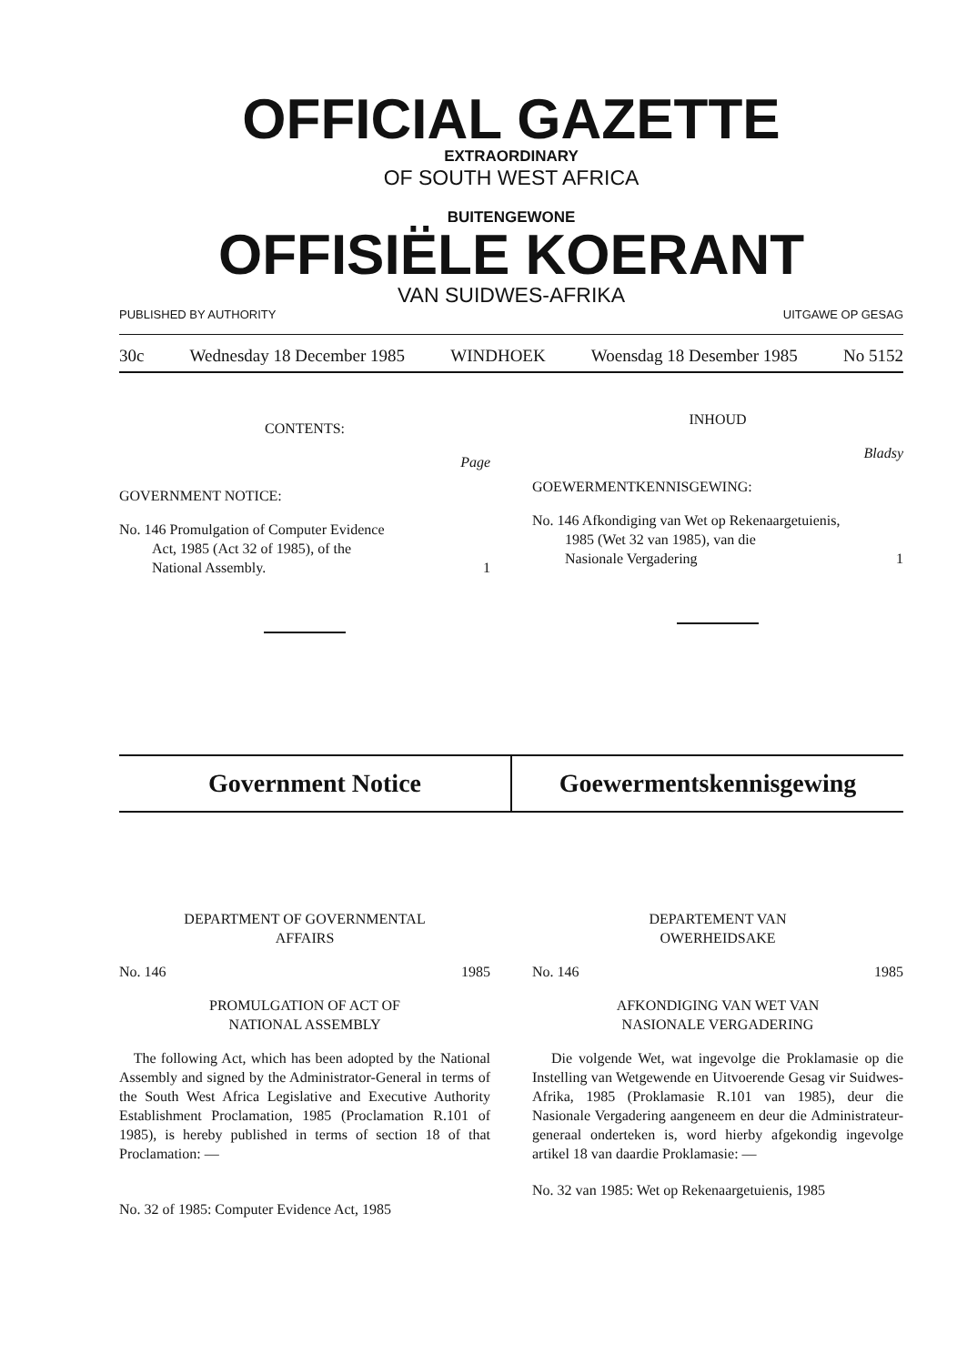OFFICIAL GAZETTE
EXTRAORDINARY
OF SOUTH WEST AFRICA
BUITENGEWONE
OFFISIËLE KOERANT
VAN SUIDWES-AFRIKA
PUBLISHED BY AUTHORITY UITGAWE OP GESAG
30c Wednesday 18 December 1985 WINDHOEK Woensdag 18 Desember 1985 No 5152
CONTENTS:
Page
GOVERNMENT NOTICE:
No. 146 Promulgation of Computer Evidence
Act, 1985 (Act 32 of 1985), of the
National Assembly. 1
INHOUD
Bladsy
GOEWERMENTKENNISGEWING:
No. 146 Afkondiging van Wet op Rekenaargetuienis,
1985 (Wet 32 van 1985), van die
Nasionale Vergadering 1
Government Notice Goewermentskennisgewing
DEPARTMENT OF GOVERNMENTAL
AFFAIRS
No. 146 1985
PROMULGATION OF ACT OF
NATIONAL ASSEMBLY
The following Act, which has been adopted by the National Assembly and signed by the Administrator-General in terms of the South West Africa Legislative and Executive Authority Establishment Proclamation, 1985 (Proclamation R.101 of 1985), is hereby published in terms of section 18 of that Proclamation: —
No. 32 of 1985: Computer Evidence Act, 1985
DEPARTEMENT VAN
OWERHEIDSAKE
No. 146 1985
AFKONDIGING VAN WET VAN
NASIONALE VERGADERING
Die volgende Wet, wat ingevolge die Proklamasie op die Instelling van Wetgewende en Uitvoerende Gesag vir Suidwes-Afrika, 1985 (Proklamasie R.101 van 1985), deur die Nasionale Vergadering aangeneem en deur die Administrateur-generaal onderteken is, word hierby afgekondig ingevolge artikel 18 van daardie Proklamasie: —
No. 32 van 1985: Wet op Rekenaargetuienis, 1985